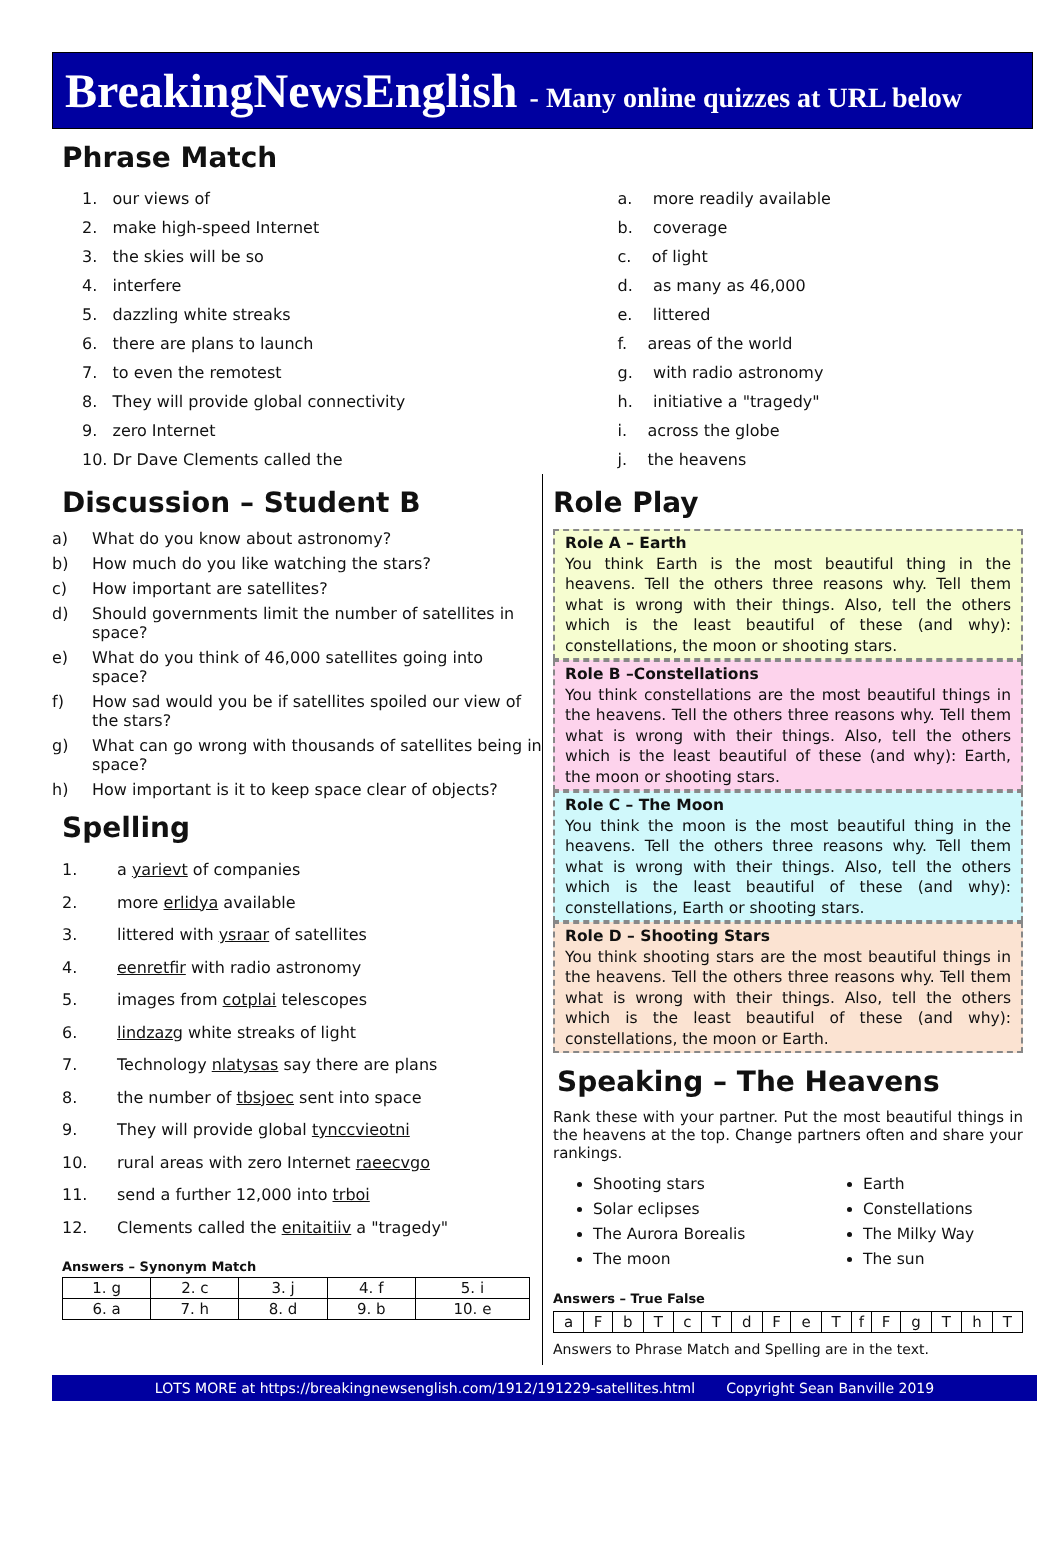BreakingNewsEnglish - Many online quizzes at URL below
Phrase Match
1. our views of
2. make high-speed Internet
3. the skies will be so
4. interfere
5. dazzling white streaks
6. there are plans to launch
7. to even the remotest
8. They will provide global connectivity
9. zero Internet
10. Dr Dave Clements called the
a. more readily available
b. coverage
c. of light
d. as many as 46,000
e. littered
f. areas of the world
g. with radio astronomy
h. initiative a "tragedy"
i. across the globe
j. the heavens
Discussion – Student B
a) What do you know about astronomy?
b) How much do you like watching the stars?
c) How important are satellites?
d) Should governments limit the number of satellites in space?
e) What do you think of 46,000 satellites going into space?
f) How sad would you be if satellites spoiled our view of the stars?
g) What can go wrong with thousands of satellites being in space?
h) How important is it to keep space clear of objects?
Spelling
1. a yarievt of companies
2. more erlidya available
3. littered with ysraar of satellites
4. eenretfir with radio astronomy
5. images from cotplai telescopes
6. lindzazg white streaks of light
7. Technology nlatysas say there are plans
8. the number of tbsjoec sent into space
9. They will provide global tynccvieotni
10. rural areas with zero Internet raeecvgo
11. send a further 12,000 into trboi
12. Clements called the enitaitiiv a "tragedy"
Answers – Synonym Match
| 1. g | 2. c | 3. j | 4. f | 5. i |
| 6. a | 7. h | 8. d | 9. b | 10. e |
Role Play
Role A – Earth
You think Earth is the most beautiful thing in the heavens. Tell the others three reasons why. Tell them what is wrong with their things. Also, tell the others which is the least beautiful of these (and why): constellations, the moon or shooting stars.
Role B –Constellations
You think constellations are the most beautiful things in the heavens. Tell the others three reasons why. Tell them what is wrong with their things. Also, tell the others which is the least beautiful of these (and why): Earth, the moon or shooting stars.
Role C – The Moon
You think the moon is the most beautiful thing in the heavens. Tell the others three reasons why. Tell them what is wrong with their things. Also, tell the others which is the least beautiful of these (and why): constellations, Earth or shooting stars.
Role D – Shooting Stars
You think shooting stars are the most beautiful things in the heavens. Tell the others three reasons why. Tell them what is wrong with their things. Also, tell the others which is the least beautiful of these (and why): constellations, the moon or Earth.
Speaking – The Heavens
Rank these with your partner. Put the most beautiful things in the heavens at the top. Change partners often and share your rankings.
Shooting stars
Solar eclipses
The Aurora Borealis
The moon
Earth
Constellations
The Milky Way
The sun
Answers – True False
| a | F | b | T | c | T | d | F | e | T | f | F | g | T | h | T |
Answers to Phrase Match and Spelling are in the text.
LOTS MORE at https://breakingnewsenglish.com/1912/191229-satellites.html Copyright Sean Banville 2019